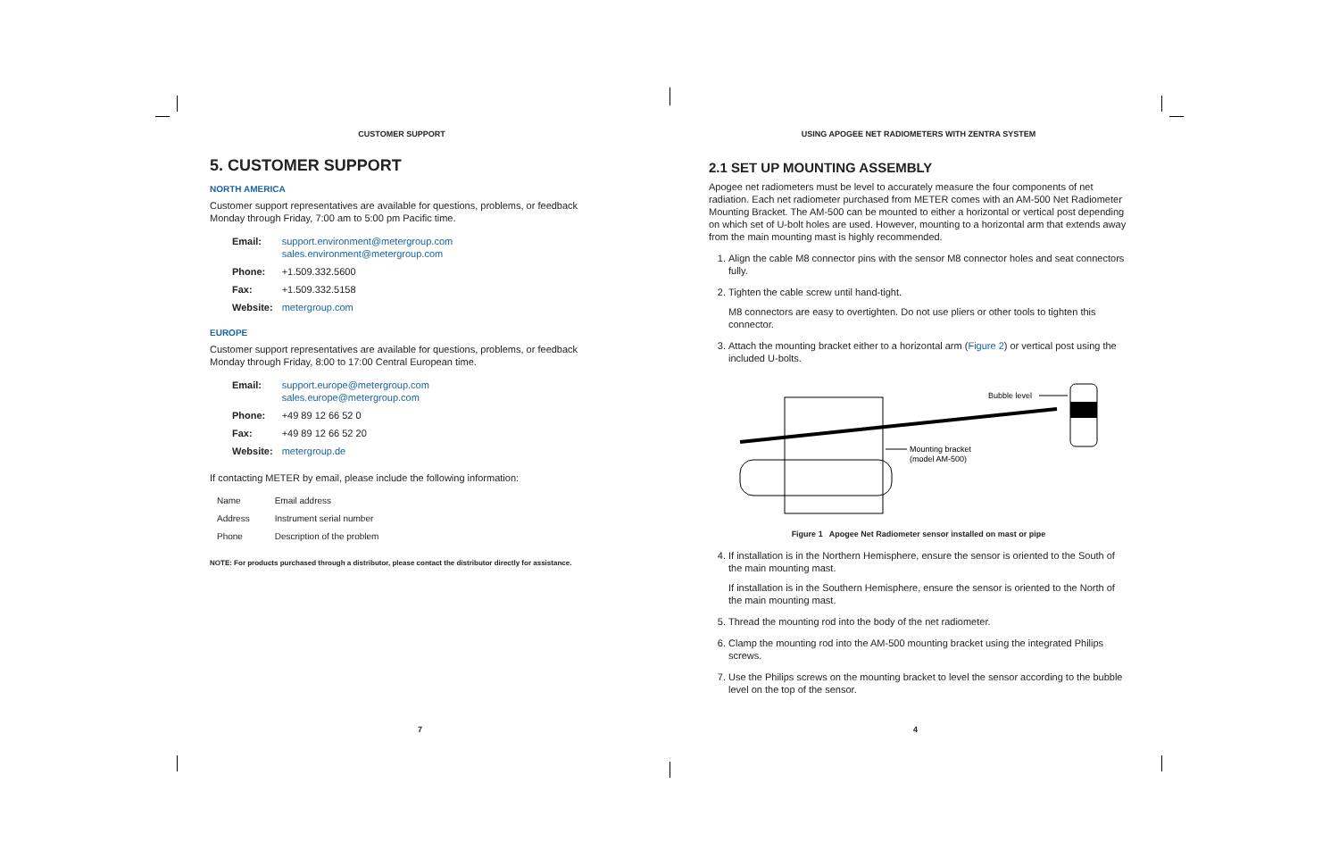CUSTOMER SUPPORT
5. CUSTOMER SUPPORT
NORTH AMERICA
Customer support representatives are available for questions, problems, or feedback Monday through Friday, 7:00 am to 5:00 pm Pacific time.
| Email: | support.environment@metergroup.com sales.environment@metergroup.com |
| Phone: | +1.509.332.5600 |
| Fax: | +1.509.332.5158 |
| Website: | metergroup.com |
EUROPE
Customer support representatives are available for questions, problems, or feedback Monday through Friday, 8:00 to 17:00 Central European time.
| Email: | support.europe@metergroup.com sales.europe@metergroup.com |
| Phone: | +49 89 12 66 52 0 |
| Fax: | +49 89 12 66 52 20 |
| Website: | metergroup.de |
If contacting METER by email, please include the following information:
| Name | Email address |
| Address | Instrument serial number |
| Phone | Description of the problem |
NOTE: For products purchased through a distributor, please contact the distributor directly for assistance.
7
USING APOGEE NET RADIOMETERS WITH ZENTRA SYSTEM
2.1 SET UP MOUNTING ASSEMBLY
Apogee net radiometers must be level to accurately measure the four components of net radiation. Each net radiometer purchased from METER comes with an AM-500 Net Radiometer Mounting Bracket. The AM-500 can be mounted to either a horizontal or vertical post depending on which set of U-bolt holes are used. However, mounting to a horizontal arm that extends away from the main mounting mast is highly recommended.
1. Align the cable M8 connector pins with the sensor M8 connector holes and seat connectors fully.
2. Tighten the cable screw until hand-tight.
M8 connectors are easy to overtighten. Do not use pliers or other tools to tighten this connector.
3. Attach the mounting bracket either to a horizontal arm (Figure 2) or vertical post using the included U-bolts.
Bubble level
Mounting bracket
(model AM-500)
Figure 1 Apogee Net Radiometer sensor installed on mast or pipe
4. If installation is in the Northern Hemisphere, ensure the sensor is oriented to the South of the main mounting mast.
If installation is in the Southern Hemisphere, ensure the sensor is oriented to the North of the main mounting mast.
5. Thread the mounting rod into the body of the net radiometer.
6. Clamp the mounting rod into the AM-500 mounting bracket using the integrated Philips screws.
7. Use the Philips screws on the mounting bracket to level the sensor according to the bubble level on the top of the sensor.
4